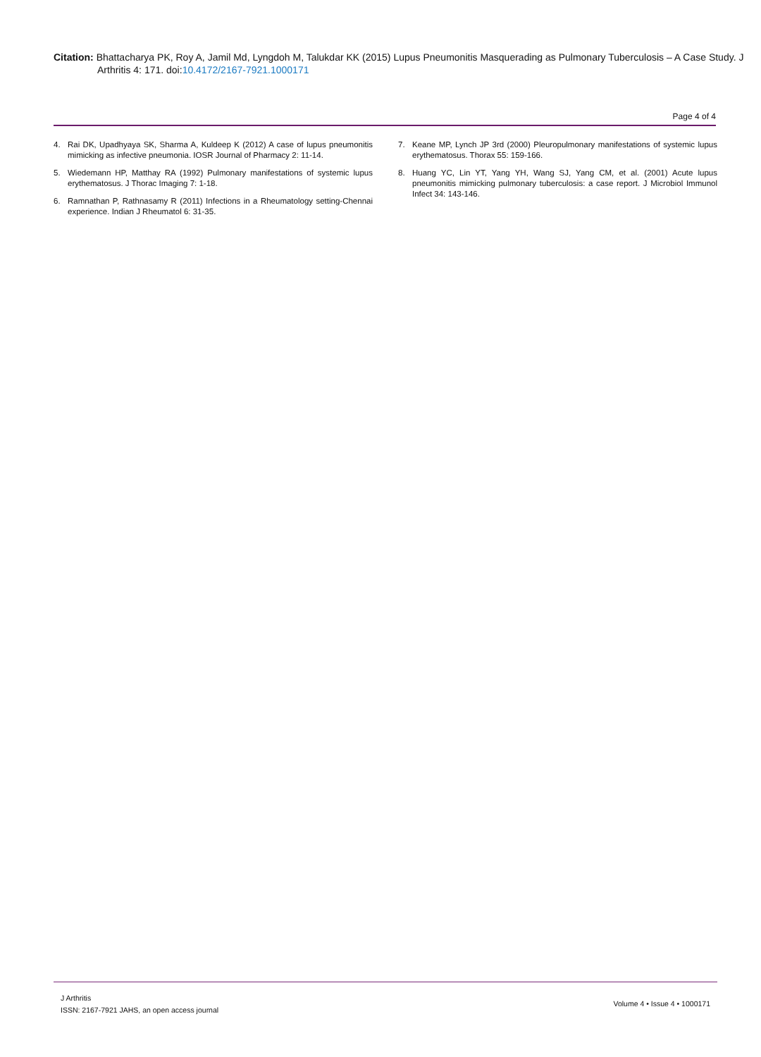Citation: Bhattacharya PK, Roy A, Jamil Md, Lyngdoh M, Talukdar KK (2015) Lupus Pneumonitis Masquerading as Pulmonary Tuberculosis – A Case Study. J Arthritis 4: 171. doi:10.4172/2167-7921.1000171
Page 4 of 4
4. Rai DK, Upadhyaya SK, Sharma A, Kuldeep K (2012) A case of lupus pneumonitis mimicking as infective pneumonia. IOSR Journal of Pharmacy 2: 11-14.
5. Wiedemann HP, Matthay RA (1992) Pulmonary manifestations of systemic lupus erythematosus. J Thorac Imaging 7: 1-18.
6. Ramnathan P, Rathnasamy R (2011) Infections in a Rheumatology setting-Chennai experience. Indian J Rheumatol 6: 31-35.
7. Keane MP, Lynch JP 3rd (2000) Pleuropulmonary manifestations of systemic lupus erythematosus. Thorax 55: 159-166.
8. Huang YC, Lin YT, Yang YH, Wang SJ, Yang CM, et al. (2001) Acute lupus pneumonitis mimicking pulmonary tuberculosis: a case report. J Microbiol Immunol Infect 34: 143-146.
J Arthritis
ISSN: 2167-7921 JAHS, an open access journal
Volume 4 • Issue 4 • 1000171